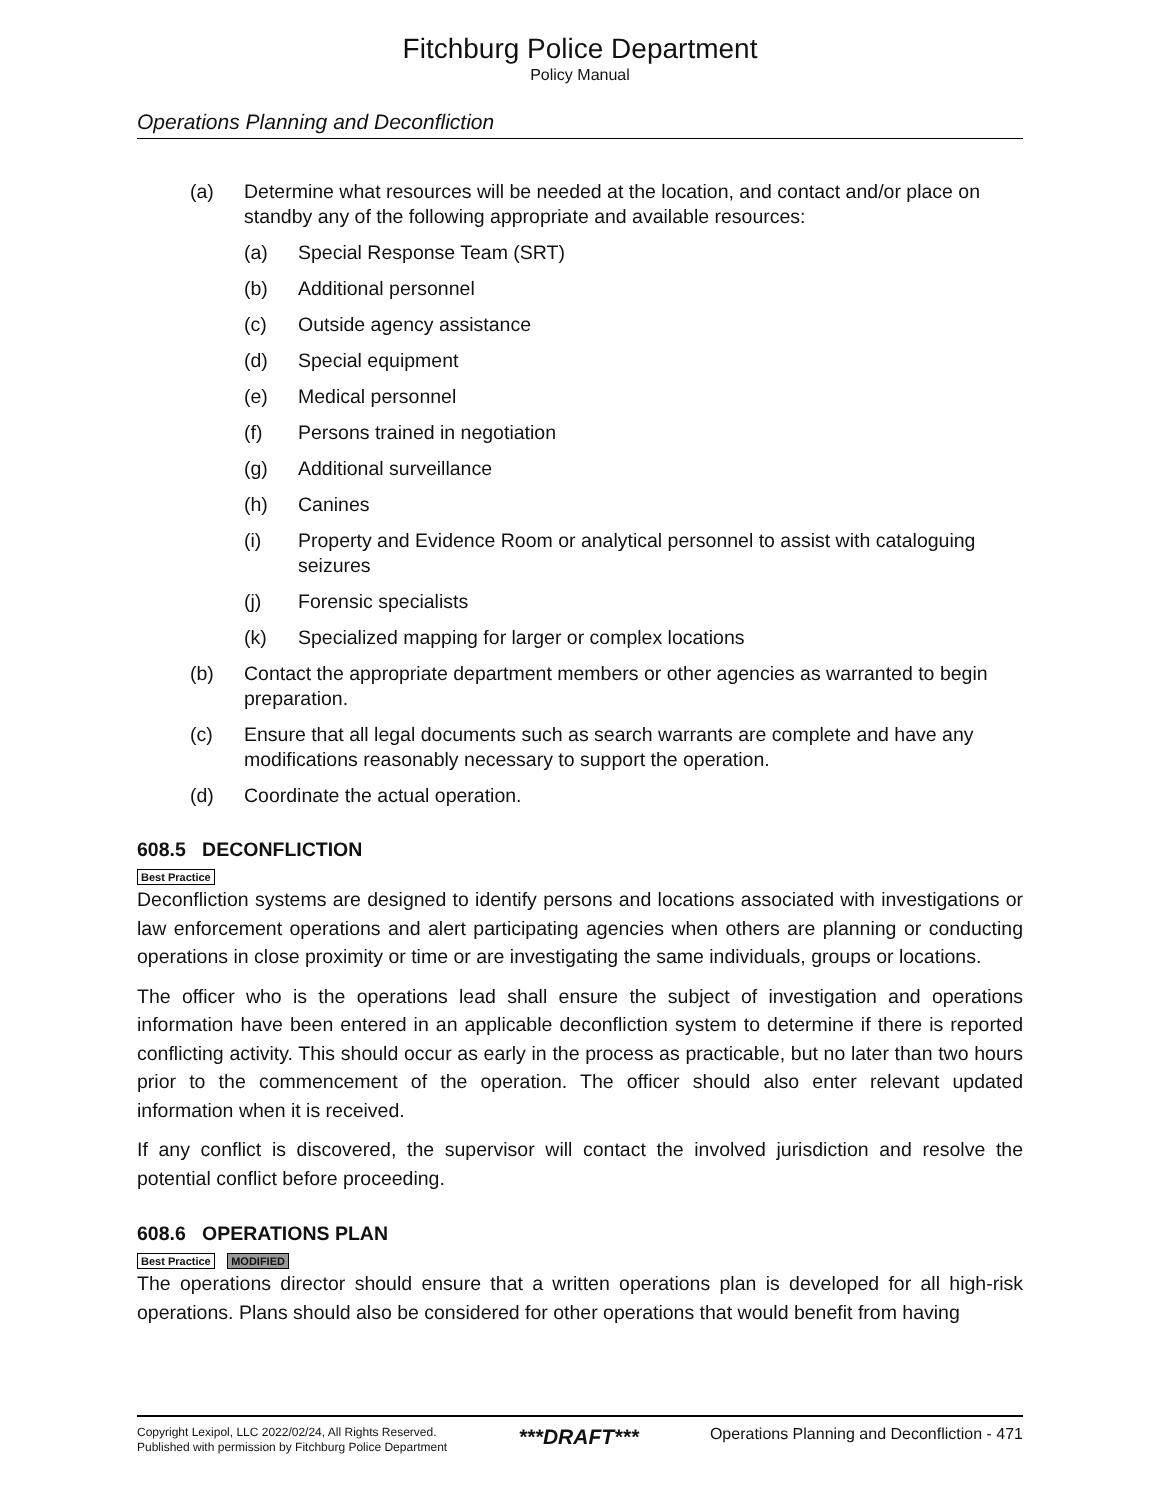Fitchburg Police Department
Policy Manual
Operations Planning and Deconfliction
(a) Determine what resources will be needed at the location, and contact and/or place on standby any of the following appropriate and available resources:
(a) Special Response Team (SRT)
(b) Additional personnel
(c) Outside agency assistance
(d) Special equipment
(e) Medical personnel
(f) Persons trained in negotiation
(g) Additional surveillance
(h) Canines
(i) Property and Evidence Room or analytical personnel to assist with cataloguing seizures
(j) Forensic specialists
(k) Specialized mapping for larger or complex locations
(b) Contact the appropriate department members or other agencies as warranted to begin preparation.
(c) Ensure that all legal documents such as search warrants are complete and have any modifications reasonably necessary to support the operation.
(d) Coordinate the actual operation.
608.5 DECONFLICTION
Best Practice
Deconfliction systems are designed to identify persons and locations associated with investigations or law enforcement operations and alert participating agencies when others are planning or conducting operations in close proximity or time or are investigating the same individuals, groups or locations.
The officer who is the operations lead shall ensure the subject of investigation and operations information have been entered in an applicable deconfliction system to determine if there is reported conflicting activity. This should occur as early in the process as practicable, but no later than two hours prior to the commencement of the operation. The officer should also enter relevant updated information when it is received.
If any conflict is discovered, the supervisor will contact the involved jurisdiction and resolve the potential conflict before proceeding.
608.6 OPERATIONS PLAN
Best Practice MODIFIED
The operations director should ensure that a written operations plan is developed for all high-risk operations. Plans should also be considered for other operations that would benefit from having
Copyright Lexipol, LLC 2022/02/24, All Rights Reserved.
Published with permission by Fitchburg Police Department
***DRAFT***
Operations Planning and Deconfliction - 471